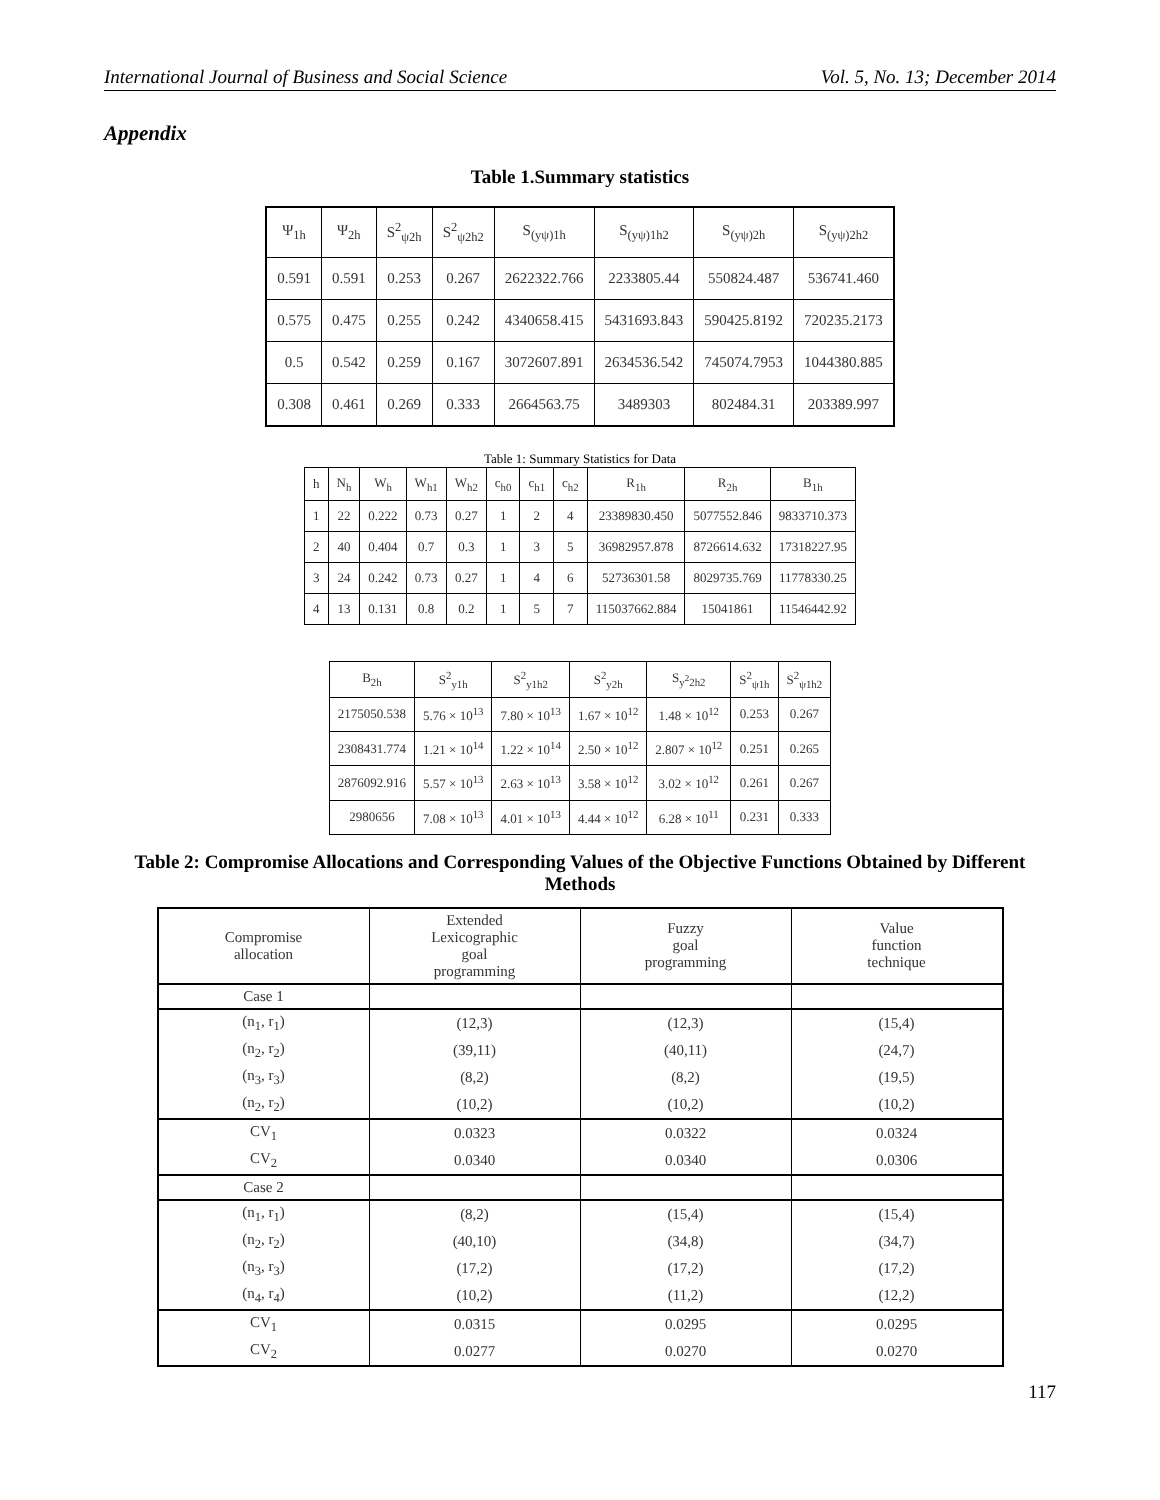International Journal of Business and Social Science Vol. 5, No. 13; December 2014
Appendix
Table 1.Summary statistics
| Ψ<sub>1h</sub> | Ψ<sub>2h</sub> | S<sup>2</sup><sub>ψ2h</sub> | S<sup>2</sup><sub>ψ2h2</sub> | S<sub>(yψ)1h</sub> | S<sub>(yψ)1h2</sub> | S<sub>(yψ)2h</sub> | S<sub>(yψ)2h2</sub> |
| --- | --- | --- | --- | --- | --- | --- | --- |
| 0.591 | 0.591 | 0.253 | 0.267 | 2622322.766 | 2233805.44 | 550824.487 | 536741.460 |
| 0.575 | 0.475 | 0.255 | 0.242 | 4340658.415 | 5431693.843 | 590425.8192 | 720235.2173 |
| 0.5 | 0.542 | 0.259 | 0.167 | 3072607.891 | 2634536.542 | 745074.7953 | 1044380.885 |
| 0.308 | 0.461 | 0.269 | 0.333 | 2664563.75 | 3489303 | 802484.31 | 203389.997 |
Table 1: Summary Statistics for Data
| h | N<sub>h</sub> | W<sub>h</sub> | W<sub>h1</sub> | W<sub>h2</sub> | c<sub>h0</sub> | c<sub>h1</sub> | c<sub>h2</sub> | R<sub>1h</sub> | R<sub>2h</sub> | B<sub>1h</sub> |
| --- | --- | --- | --- | --- | --- | --- | --- | --- | --- | --- |
| 1 | 22 | 0.222 | 0.73 | 0.27 | 1 | 2 | 4 | 23389830.450 | 5077552.846 | 9833710.373 |
| 2 | 40 | 0.404 | 0.7 | 0.3 | 1 | 3 | 5 | 36982957.878 | 8726614.632 | 17318227.95 |
| 3 | 24 | 0.242 | 0.73 | 0.27 | 1 | 4 | 6 | 52736301.58 | 8029735.769 | 11778330.25 |
| 4 | 13 | 0.131 | 0.8 | 0.2 | 1 | 5 | 7 | 115037662.884 | 15041861 | 11546442.92 |
| B<sub>2h</sub> | S<sup>2</sup><sub>y1h</sub> | S<sup>2</sup><sub>y1h2</sub> | S<sup>2</sup><sub>y2h</sub> | S<sub>y<sup>2</sup>2h2</sub> | S<sup>2</sup><sub>ψ1h</sub> | S<sup>2</sup><sub>ψ1h2</sub> |
| --- | --- | --- | --- | --- | --- | --- |
| 2175050.538 | 5.76 × 10<sup>13</sup> | 7.80 × 10<sup>13</sup> | 1.67 × 10<sup>12</sup> | 1.48 × 10<sup>12</sup> | 0.253 | 0.267 |
| 2308431.774 | 1.21 × 10<sup>14</sup> | 1.22 × 10<sup>14</sup> | 2.50 × 10<sup>12</sup> | 2.807 × 10<sup>12</sup> | 0.251 | 0.265 |
| 2876092.916 | 5.57 × 10<sup>13</sup> | 2.63 × 10<sup>13</sup> | 3.58 × 10<sup>12</sup> | 3.02 × 10<sup>12</sup> | 0.261 | 0.267 |
| 2980656 | 7.08 × 10<sup>13</sup> | 4.01 × 10<sup>13</sup> | 4.44 × 10<sup>12</sup> | 6.28 × 10<sup>11</sup> | 0.231 | 0.333 |
Table 2: Compromise Allocations and Corresponding Values of the Objective Functions Obtained by Different Methods
| Compromise allocation | Extended Lexicographic goal programming | Fuzzy goal programming | Value function technique |
| --- | --- | --- | --- |
| Case 1 | | | |
| (n<sub>1</sub>, r<sub>1</sub>) | (12,3) | (12,3) | (15,4) |
| (n<sub>2</sub>, r<sub>2</sub>) | (39,11) | (40,11) | (24,7) |
| (n<sub>3</sub>, r<sub>3</sub>) | (8,2) | (8,2) | (19,5) |
| (n<sub>2</sub>, r<sub>2</sub>) | (10,2) | (10,2) | (10,2) |
| CV<sub>1</sub> | 0.0323 | 0.0322 | 0.0324 |
| CV<sub>2</sub> | 0.0340 | 0.0340 | 0.0306 |
| Case 2 | | | |
| (n<sub>1</sub>, r<sub>1</sub>) | (8,2) | (15,4) | (15,4) |
| (n<sub>2</sub>, r<sub>2</sub>) | (40,10) | (34,8) | (34,7) |
| (n<sub>3</sub>, r<sub>3</sub>) | (17,2) | (17,2) | (17,2) |
| (n<sub>4</sub>, r<sub>4</sub>) | (10,2) | (11,2) | (12,2) |
| CV<sub>1</sub> | 0.0315 | 0.0295 | 0.0295 |
| CV<sub>2</sub> | 0.0277 | 0.0270 | 0.0270 |
117